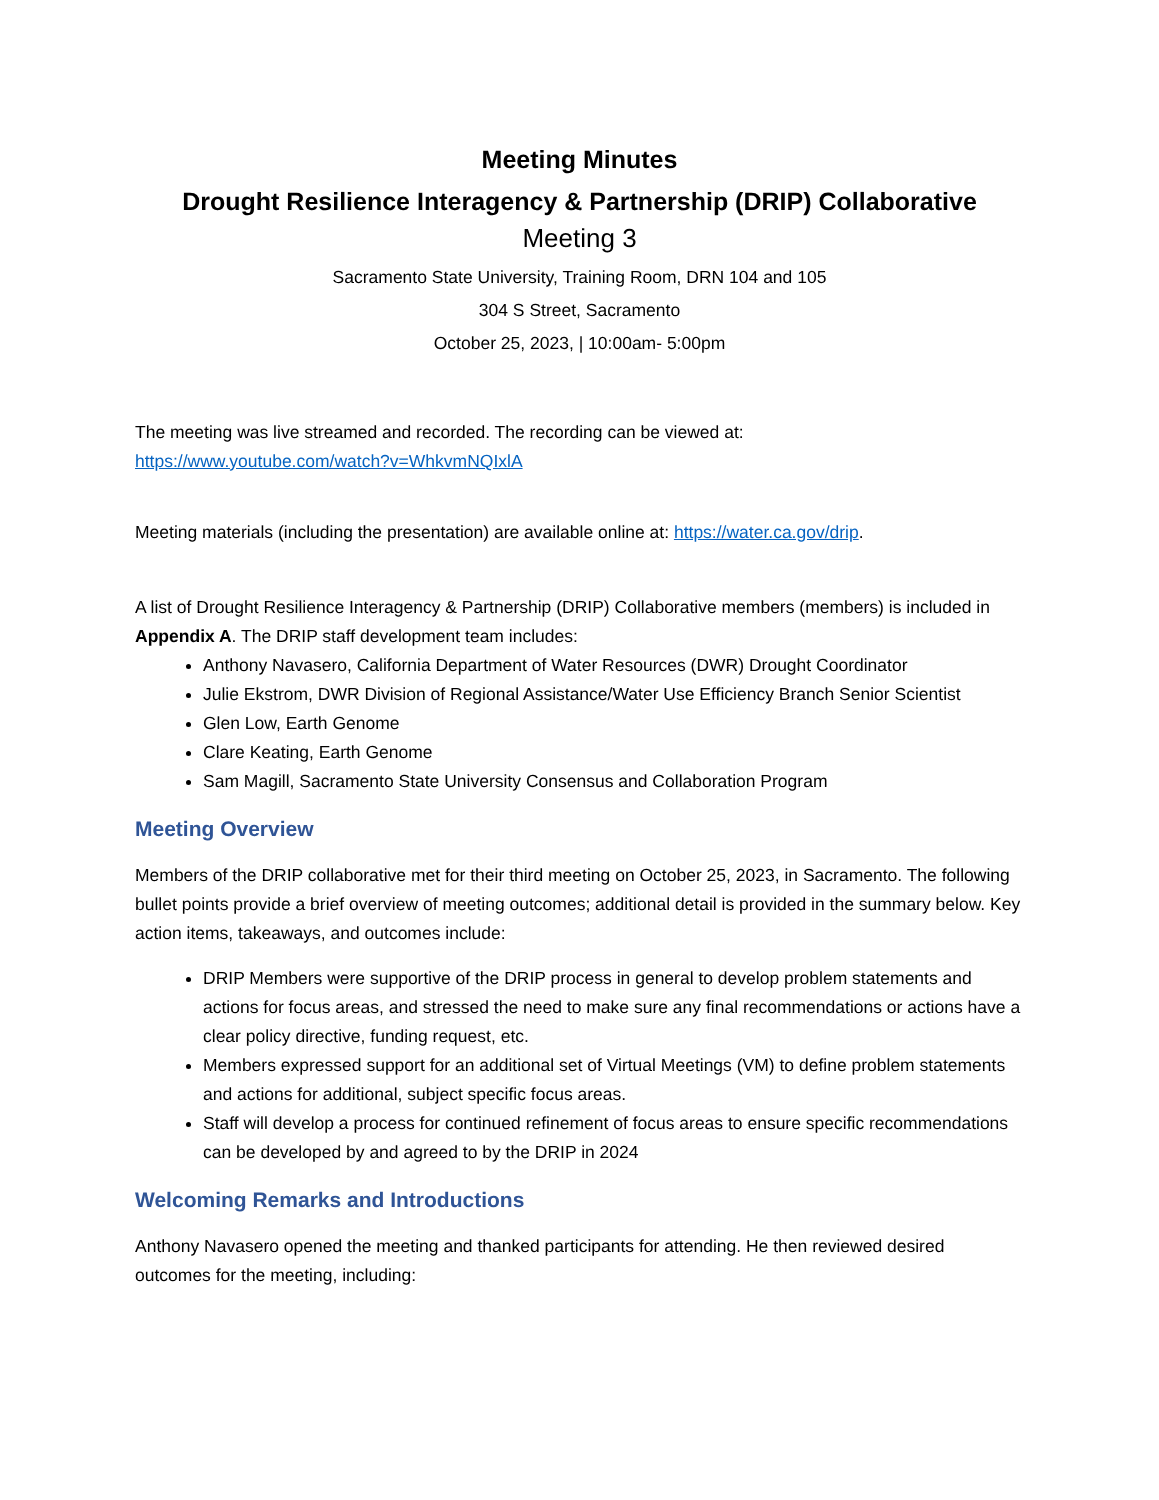Meeting Minutes
Drought Resilience Interagency & Partnership (DRIP) Collaborative
Meeting 3
Sacramento State University, Training Room, DRN 104 and 105
304 S Street, Sacramento
October 25, 2023, | 10:00am- 5:00pm
The meeting was live streamed and recorded. The recording can be viewed at:
https://www.youtube.com/watch?v=WhkvmNQIxlA
Meeting materials (including the presentation) are available online at: https://water.ca.gov/drip.
A list of Drought Resilience Interagency & Partnership (DRIP) Collaborative members (members) is included in Appendix A. The DRIP staff development team includes:
Anthony Navasero, California Department of Water Resources (DWR) Drought Coordinator
Julie Ekstrom, DWR Division of Regional Assistance/Water Use Efficiency Branch Senior Scientist
Glen Low, Earth Genome
Clare Keating, Earth Genome
Sam Magill, Sacramento State University Consensus and Collaboration Program
Meeting Overview
Members of the DRIP collaborative met for their third meeting on October 25, 2023, in Sacramento. The following bullet points provide a brief overview of meeting outcomes; additional detail is provided in the summary below. Key action items, takeaways, and outcomes include:
DRIP Members were supportive of the DRIP process in general to develop problem statements and actions for focus areas, and stressed the need to make sure any final recommendations or actions have a clear policy directive, funding request, etc.
Members expressed support for an additional set of Virtual Meetings (VM) to define problem statements and actions for additional, subject specific focus areas.
Staff will develop a process for continued refinement of focus areas to ensure specific recommendations can be developed by and agreed to by the DRIP in 2024
Welcoming Remarks and Introductions
Anthony Navasero opened the meeting and thanked participants for attending. He then reviewed desired outcomes for the meeting, including: